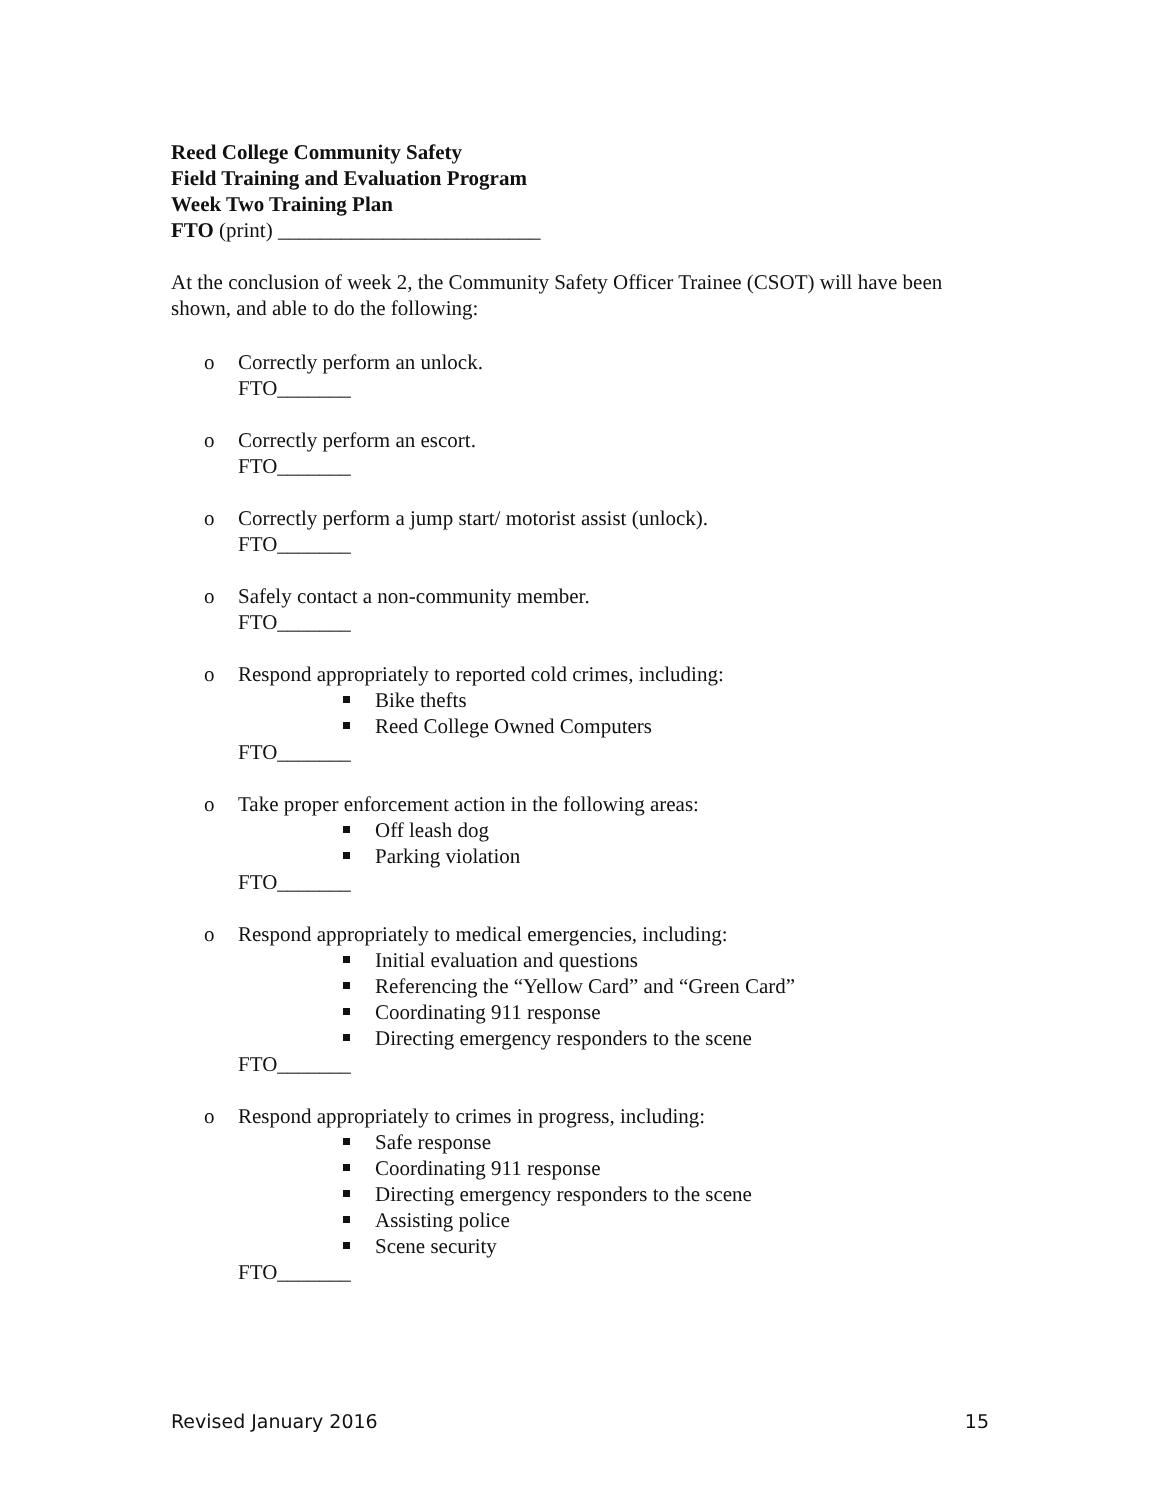Reed College Community Safety
Field Training and Evaluation Program
Week Two Training Plan
FTO (print) _________________________
At the conclusion of week 2, the Community Safety Officer Trainee (CSOT) will have been shown, and able to do the following:
o Correctly perform an unlock.
FTO_______
o Correctly perform an escort.
FTO_______
o Correctly perform a jump start/ motorist assist (unlock).
FTO_______
o Safely contact a non-community member.
FTO_______
o Respond appropriately to reported cold crimes, including:
Bike thefts
Reed College Owned Computers
FTO_______
o Take proper enforcement action in the following areas:
Off leash dog
Parking violation
FTO_______
o Respond appropriately to medical emergencies, including:
Initial evaluation and questions
Referencing the “Yellow Card” and “Green Card”
Coordinating 911 response
Directing emergency responders to the scene
FTO_______
o Respond appropriately to crimes in progress, including:
Safe response
Coordinating 911 response
Directing emergency responders to the scene
Assisting police
Scene security
FTO_______
Revised January 2016 15